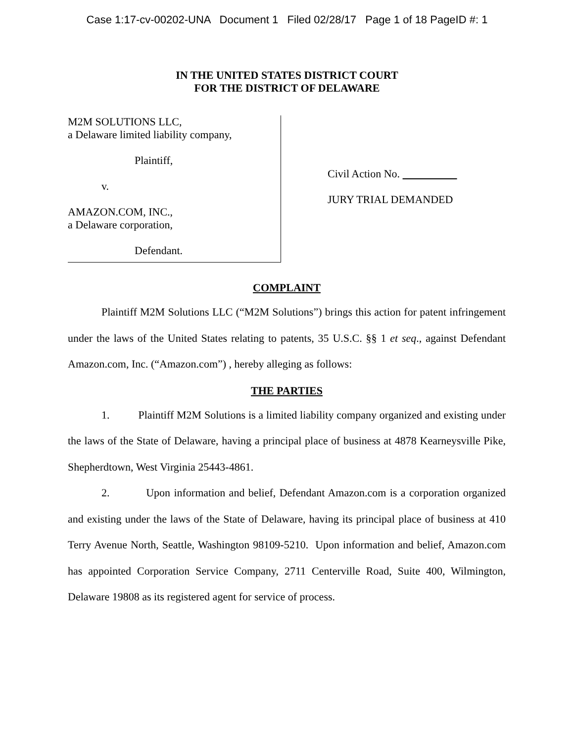Case 1:17-cv-00202-UNA Document 1 Filed 02/28/17 Page 1 of 18 PageID #: 1
IN THE UNITED STATES DISTRICT COURT
FOR THE DISTRICT OF DELAWARE
M2M SOLUTIONS LLC,
a Delaware limited liability company,
Plaintiff,
v.
AMAZON.COM, INC.,
a Delaware corporation,
Defendant.
Civil Action No.
JURY TRIAL DEMANDED
COMPLAINT
Plaintiff M2M Solutions LLC (“M2M Solutions”) brings this action for patent infringement under the laws of the United States relating to patents, 35 U.S.C. §§ 1 et seq., against Defendant Amazon.com, Inc. (“Amazon.com”) , hereby alleging as follows:
THE PARTIES
1. Plaintiff M2M Solutions is a limited liability company organized and existing under the laws of the State of Delaware, having a principal place of business at 4878 Kearneysville Pike, Shepherdtown, West Virginia 25443-4861.
2. Upon information and belief, Defendant Amazon.com is a corporation organized and existing under the laws of the State of Delaware, having its principal place of business at 410 Terry Avenue North, Seattle, Washington 98109-5210. Upon information and belief, Amazon.com has appointed Corporation Service Company, 2711 Centerville Road, Suite 400, Wilmington, Delaware 19808 as its registered agent for service of process.